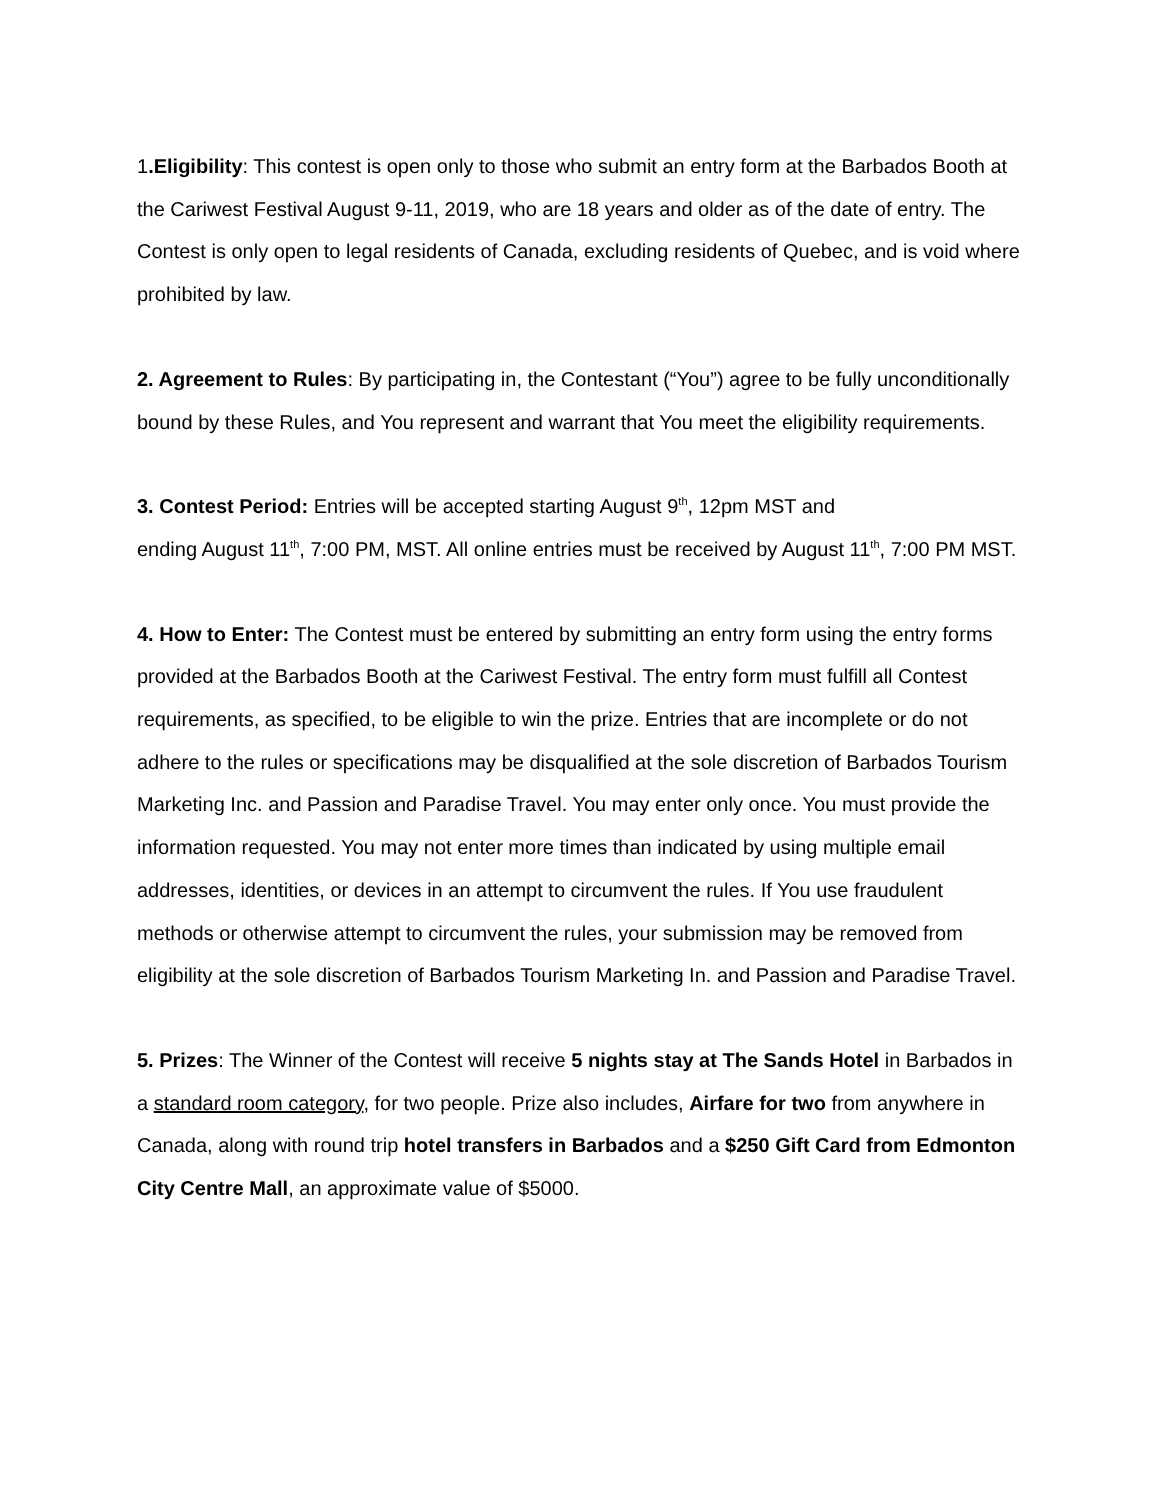1.Eligibility: This contest is open only to those who submit an entry form at the Barbados Booth at the Cariwest Festival August 9-11, 2019, who are 18 years and older as of the date of entry. The Contest is only open to legal residents of Canada, excluding residents of Quebec, and is void where prohibited by law.
2. Agreement to Rules: By participating in, the Contestant (“You”) agree to be fully unconditionally bound by these Rules, and You represent and warrant that You meet the eligibility requirements.
3. Contest Period: Entries will be accepted starting August 9<sup>th</sup>, 12pm MST and
ending August 11<sup>th</sup>, 7:00 PM, MST. All online entries must be received by August 11<sup>th</sup>, 7:00 PM MST.
4. How to Enter: The Contest must be entered by submitting an entry form using the entry forms provided at the Barbados Booth at the Cariwest Festival. The entry form must fulfill all Contest requirements, as specified, to be eligible to win the prize. Entries that are incomplete or do not adhere to the rules or specifications may be disqualified at the sole discretion of Barbados Tourism Marketing Inc. and Passion and Paradise Travel. You may enter only once. You must provide the information requested. You may not enter more times than indicated by using multiple email addresses, identities, or devices in an attempt to circumvent the rules. If You use fraudulent methods or otherwise attempt to circumvent the rules, your submission may be removed from eligibility at the sole discretion of Barbados Tourism Marketing In. and Passion and Paradise Travel.
5. Prizes: The Winner of the Contest will receive 5 nights stay at The Sands Hotel in Barbados in a standard room category, for two people. Prize also includes, Airfare for two from anywhere in Canada, along with round trip hotel transfers in Barbados and a $250 Gift Card from Edmonton City Centre Mall, an approximate value of $5000.